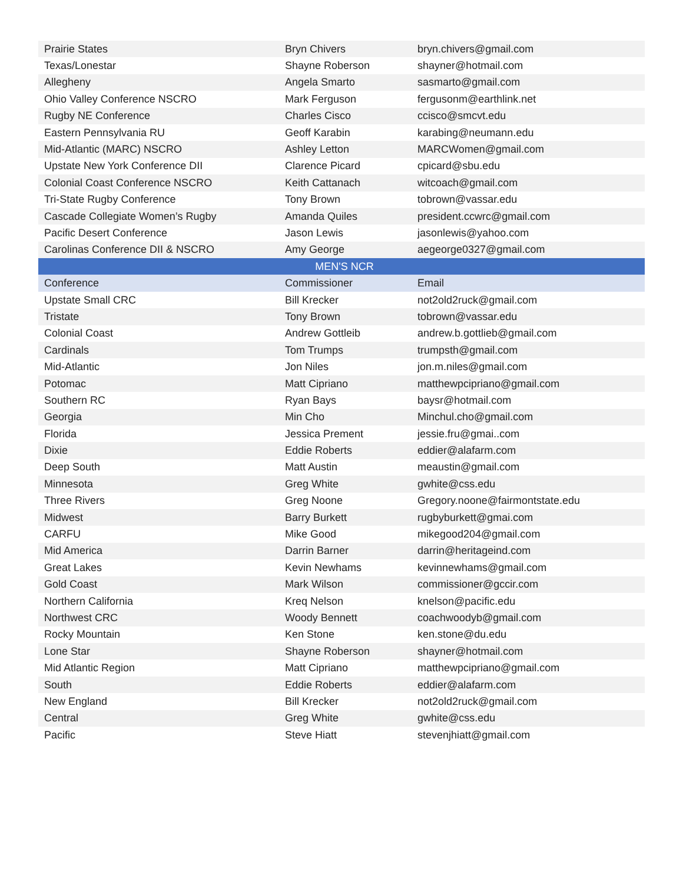| Prairie States | Bryn Chivers | bryn.chivers@gmail.com |
| Texas/Lonestar | Shayne Roberson | shayner@hotmail.com |
| Allegheny | Angela Smarto | sasmarto@gmail.com |
| Ohio Valley Conference NSCRO | Mark Ferguson | fergusonm@earthlink.net |
| Rugby NE Conference | Charles Cisco | ccisco@smcvt.edu |
| Eastern Pennsylvania RU | Geoff Karabin | karabing@neumann.edu |
| Mid-Atlantic (MARC) NSCRO | Ashley Letton | MARCWomen@gmail.com |
| Upstate New York Conference DII | Clarence Picard | cpicard@sbu.edu |
| Colonial Coast Conference NSCRO | Keith Cattanach | witcoach@gmail.com |
| Tri-State Rugby Conference | Tony Brown | tobrown@vassar.edu |
| Cascade Collegiate Women’s Rugby | Amanda Quiles | president.ccwrc@gmail.com |
| Pacific Desert Conference | Jason Lewis | jasonlewis@yahoo.com |
| Carolinas Conference DII & NSCRO | Amy George | aegeorge0327@gmail.com |
| MEN'S NCR | | |
| Conference | Commissioner | Email |
| Upstate Small CRC | Bill Krecker | not2old2ruck@gmail.com |
| Tristate | Tony Brown | tobrown@vassar.edu |
| Colonial Coast | Andrew Gottleib | andrew.b.gottlieb@gmail.com |
| Cardinals | Tom Trumps | trumpsth@gmail.com |
| Mid-Atlantic | Jon Niles | jon.m.niles@gmail.com |
| Potomac | Matt Cipriano | matthewpcipriano@gmail.com |
| Southern RC | Ryan Bays | baysr@hotmail.com |
| Georgia | Min Cho | Minchul.cho@gmail.com |
| Florida | Jessica Prement | jessie.fru@gmai..com |
| Dixie | Eddie Roberts | eddier@alafarm.com |
| Deep South | Matt Austin | meaustin@gmail.com |
| Minnesota | Greg White | gwhite@css.edu |
| Three Rivers | Greg Noone | Gregory.noone@fairmontstate.edu |
| Midwest | Barry Burkett | rugbyburkett@gmai.com |
| CARFU | Mike Good | mikegood204@gmail.com |
| Mid America | Darrin Barner | darrin@heritageind.com |
| Great Lakes | Kevin Newhams | kevinnewhams@gmail.com |
| Gold Coast | Mark Wilson | commissioner@gccir.com |
| Northern California | Kreq Nelson | knelson@pacific.edu |
| Northwest CRC | Woody Bennett | coachwoodyb@gmail.com |
| Rocky Mountain | Ken Stone | ken.stone@du.edu |
| Lone Star | Shayne Roberson | shayner@hotmail.com |
| Mid Atlantic Region | Matt Cipriano | matthewpcipriano@gmail.com |
| South | Eddie Roberts | eddier@alafarm.com |
| New England | Bill Krecker | not2old2ruck@gmail.com |
| Central | Greg White | gwhite@css.edu |
| Pacific | Steve Hiatt | stevenjhiatt@gmail.com |